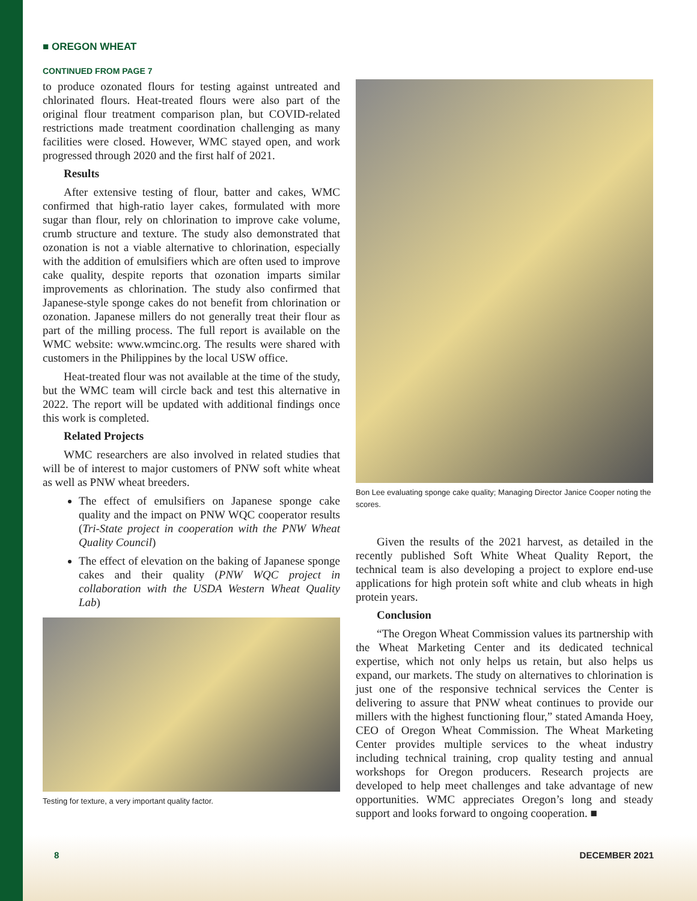■ OREGON WHEAT
CONTINUED FROM PAGE 7
to produce ozonated flours for testing against untreated and chlorinated flours. Heat-treated flours were also part of the original flour treatment comparison plan, but COVID-related restrictions made treatment coordination challenging as many facilities were closed. However, WMC stayed open, and work progressed through 2020 and the first half of 2021.
Results
After extensive testing of flour, batter and cakes, WMC confirmed that high-ratio layer cakes, formulated with more sugar than flour, rely on chlorination to improve cake volume, crumb structure and texture. The study also demonstrated that ozonation is not a viable alternative to chlorination, especially with the addition of emulsifiers which are often used to improve cake quality, despite reports that ozonation imparts similar improvements as chlorination. The study also confirmed that Japanese-style sponge cakes do not benefit from chlorination or ozonation. Japanese millers do not generally treat their flour as part of the milling process. The full report is available on the WMC website: www.wmcinc.org. The results were shared with customers in the Philippines by the local USW office.
Heat-treated flour was not available at the time of the study, but the WMC team will circle back and test this alternative in 2022. The report will be updated with additional findings once this work is completed.
Related Projects
WMC researchers are also involved in related studies that will be of interest to major customers of PNW soft white wheat as well as PNW wheat breeders.
The effect of emulsifiers on Japanese sponge cake quality and the impact on PNW WQC cooperator results (Tri-State project in cooperation with the PNW Wheat Quality Council)
The effect of elevation on the baking of Japanese sponge cakes and their quality (PNW WQC project in collaboration with the USDA Western Wheat Quality Lab)
Testing for texture, a very important quality factor.
Bon Lee evaluating sponge cake quality; Managing Director Janice Cooper noting the scores.
Given the results of the 2021 harvest, as detailed in the recently published Soft White Wheat Quality Report, the technical team is also developing a project to explore end-use applications for high protein soft white and club wheats in high protein years.
Conclusion
“The Oregon Wheat Commission values its partnership with the Wheat Marketing Center and its dedicated technical expertise, which not only helps us retain, but also helps us expand, our markets. The study on alternatives to chlorination is just one of the responsive technical services the Center is delivering to assure that PNW wheat continues to provide our millers with the highest functioning flour,” stated Amanda Hoey, CEO of Oregon Wheat Commission. The Wheat Marketing Center provides multiple services to the wheat industry including technical training, crop quality testing and annual workshops for Oregon producers. Research projects are developed to help meet challenges and take advantage of new opportunities. WMC appreciates Oregon’s long and steady support and looks forward to ongoing cooperation. ■
8 DECEMBER 2021